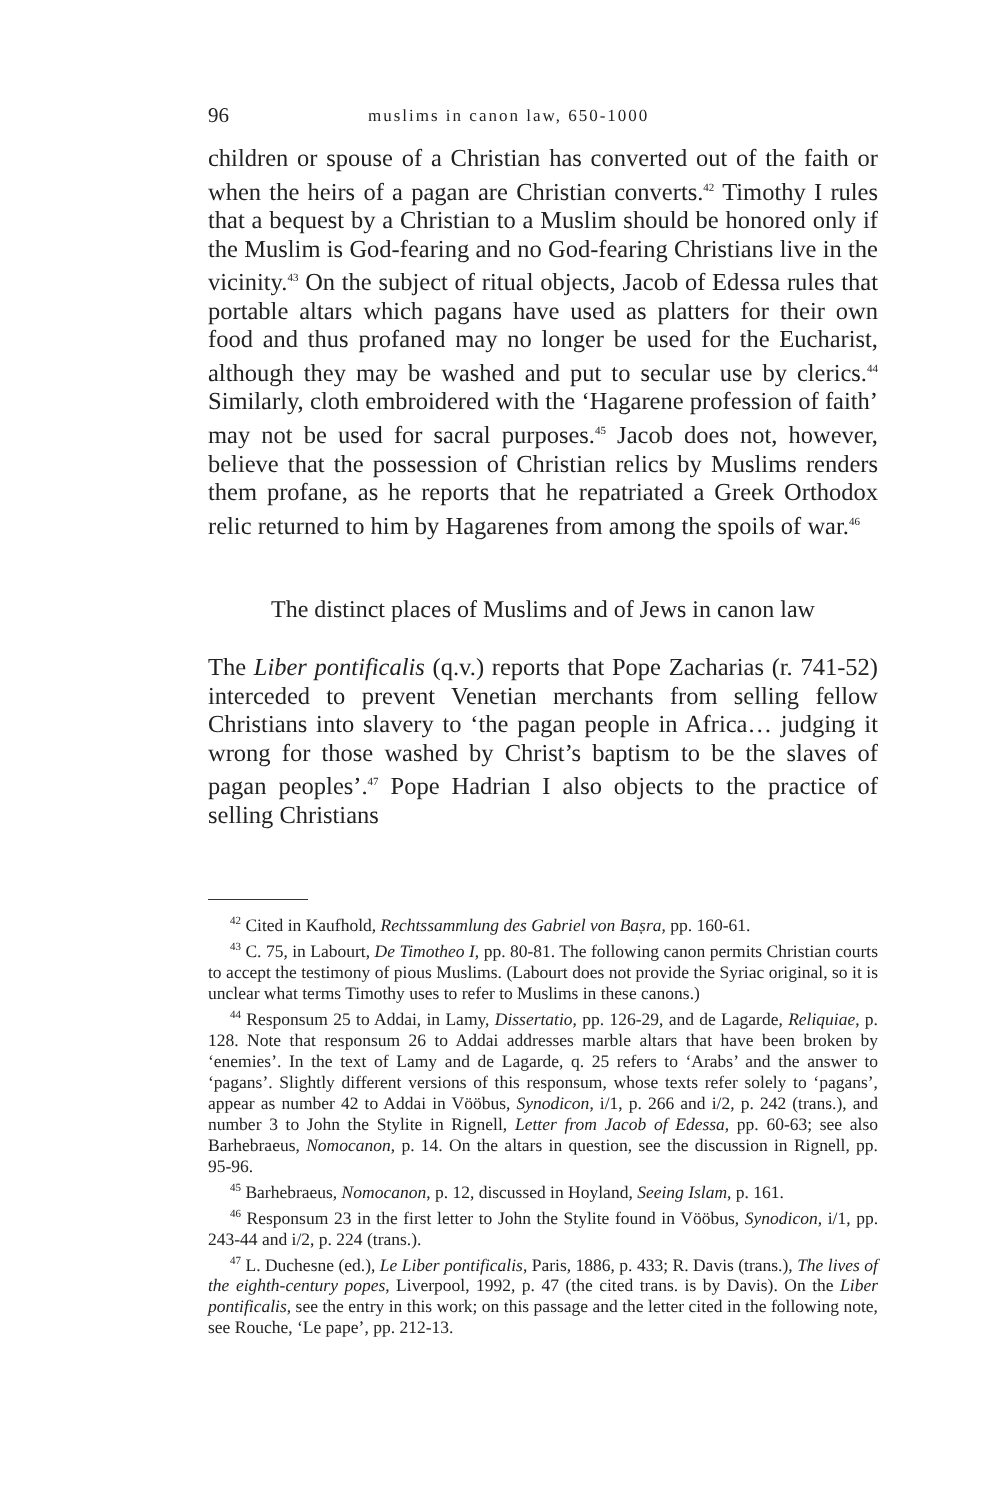96 muslims in canon law, 650-1000
children or spouse of a Christian has converted out of the faith or when the heirs of a pagan are Christian converts.<sup>42</sup> Timothy I rules that a bequest by a Christian to a Muslim should be honored only if the Muslim is God-fearing and no God-fearing Christians live in the vicinity.<sup>43</sup> On the subject of ritual objects, Jacob of Edessa rules that portable altars which pagans have used as platters for their own food and thus profaned may no longer be used for the Eucharist, although they may be washed and put to secular use by clerics.<sup>44</sup> Similarly, cloth embroidered with the ‘Hagarene profession of faith’ may not be used for sacral purposes.<sup>45</sup> Jacob does not, however, believe that the possession of Christian relics by Muslims renders them profane, as he reports that he repatriated a Greek Orthodox relic returned to him by Hagarenes from among the spoils of war.<sup>46</sup>
The distinct places of Muslims and of Jews in canon law
The Liber pontificalis (q.v.) reports that Pope Zacharias (r. 741-52) interceded to prevent Venetian merchants from selling fellow Christians into slavery to ‘the pagan people in Africa… judging it wrong for those washed by Christ’s baptism to be the slaves of pagan peoples’.<sup>47</sup> Pope Hadrian I also objects to the practice of selling Christians
<sup>42</sup> Cited in Kaufhold, Rechtssammlung des Gabriel von Baṣra, pp. 160-61.
<sup>43</sup> C. 75, in Labourt, De Timotheo I, pp. 80-81. The following canon permits Christian courts to accept the testimony of pious Muslims. (Labourt does not provide the Syriac original, so it is unclear what terms Timothy uses to refer to Muslims in these canons.)
<sup>44</sup> Responsum 25 to Addai, in Lamy, Dissertatio, pp. 126-29, and de Lagarde, Reliquiae, p. 128. Note that responsum 26 to Addai addresses marble altars that have been broken by ‘enemies’. In the text of Lamy and de Lagarde, q. 25 refers to ‘Arabs’ and the answer to ‘pagans’. Slightly different versions of this responsum, whose texts refer solely to ‘pagans’, appear as number 42 to Addai in Vööbus, Synodicon, i/1, p. 266 and i/2, p. 242 (trans.), and number 3 to John the Stylite in Rignell, Letter from Jacob of Edessa, pp. 60-63; see also Barhebraeus, Nomocanon, p. 14. On the altars in question, see the discussion in Rignell, pp. 95-96.
<sup>45</sup> Barhebraeus, Nomocanon, p. 12, discussed in Hoyland, Seeing Islam, p. 161.
<sup>46</sup> Responsum 23 in the first letter to John the Stylite found in Vööbus, Synodicon, i/1, pp. 243-44 and i/2, p. 224 (trans.).
<sup>47</sup> L. Duchesne (ed.), Le Liber pontificalis, Paris, 1886, p. 433; R. Davis (trans.), The lives of the eighth-century popes, Liverpool, 1992, p. 47 (the cited trans. is by Davis). On the Liber pontificalis, see the entry in this work; on this passage and the letter cited in the following note, see Rouche, ‘Le pape’, pp. 212-13.